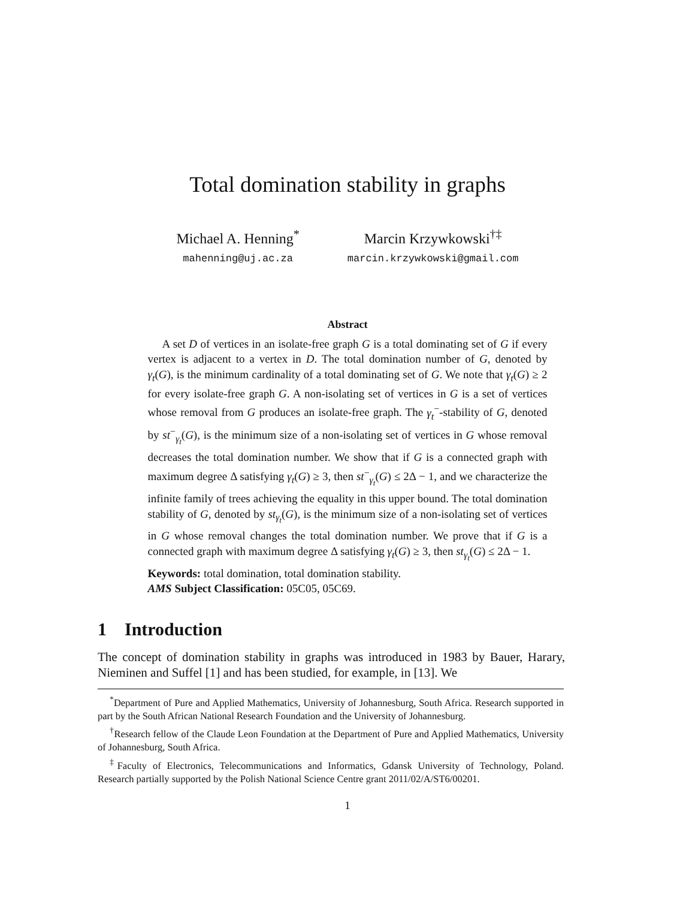Total domination stability in graphs
Michael A. Henning<sup>*</sup>
mahenning@uj.ac.za
Marcin Krzywkowski<sup>†‡</sup>
marcin.krzywkowski@gmail.com
Abstract
A set D of vertices in an isolate-free graph G is a total dominating set of G if every vertex is adjacent to a vertex in D. The total domination number of G, denoted by γ<sub>t</sub>(G), is the minimum cardinality of a total dominating set of G. We note that γ<sub>t</sub>(G) ≥ 2 for every isolate-free graph G. A non-isolating set of vertices in G is a set of vertices whose removal from G produces an isolate-free graph. The γ<sub>t</sub><sup>−</sup>-stability of G, denoted by st<sup>−</sup><sub>γ<sub>t</sub></sub>(G), is the minimum size of a non-isolating set of vertices in G whose removal decreases the total domination number. We show that if G is a connected graph with maximum degree Δ satisfying γ<sub>t</sub>(G) ≥ 3, then st<sup>−</sup><sub>γ<sub>t</sub></sub>(G) ≤ 2Δ − 1, and we characterize the infinite family of trees achieving the equality in this upper bound. The total domination stability of G, denoted by st<sub>γ<sub>t</sub></sub>(G), is the minimum size of a non-isolating set of vertices in G whose removal changes the total domination number. We prove that if G is a connected graph with maximum degree Δ satisfying γ<sub>t</sub>(G) ≥ 3, then st<sub>γ<sub>t</sub></sub>(G) ≤ 2Δ − 1.
Keywords: total domination, total domination stability.
AMS Subject Classification: 05C05, 05C69.
1 Introduction
The concept of domination stability in graphs was introduced in 1983 by Bauer, Harary, Nieminen and Suffel [1] and has been studied, for example, in [13]. We
<sup>*</sup> Department of Pure and Applied Mathematics, University of Johannesburg, South Africa. Research supported in part by the South African National Research Foundation and the University of Johannesburg.
<sup>†</sup> Research fellow of the Claude Leon Foundation at the Department of Pure and Applied Mathematics, University of Johannesburg, South Africa.
<sup>‡</sup> Faculty of Electronics, Telecommunications and Informatics, Gdansk University of Technology, Poland. Research partially supported by the Polish National Science Centre grant 2011/02/A/ST6/00201.
1